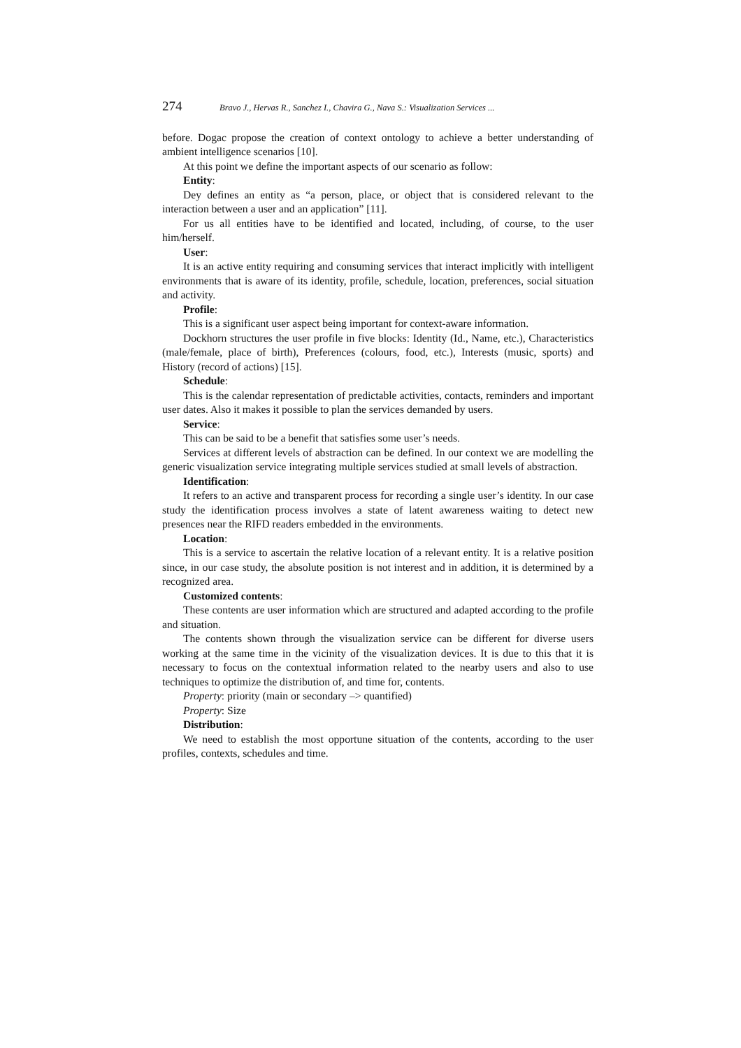274 Bravo J., Hervas R., Sanchez I., Chavira G., Nava S.: Visualization Services ...
before. Dogac propose the creation of context ontology to achieve a better understanding of ambient intelligence scenarios [10].
At this point we define the important aspects of our scenario as follow:
Entity:
Dey defines an entity as “a person, place, or object that is considered relevant to the interaction between a user and an application” [11].
For us all entities have to be identified and located, including, of course, to the user him/herself.
User:
It is an active entity requiring and consuming services that interact implicitly with intelligent environments that is aware of its identity, profile, schedule, location, preferences, social situation and activity.
Profile:
This is a significant user aspect being important for context-aware information.
Dockhorn structures the user profile in five blocks: Identity (Id., Name, etc.), Characteristics (male/female, place of birth), Preferences (colours, food, etc.), Interests (music, sports) and History (record of actions) [15].
Schedule:
This is the calendar representation of predictable activities, contacts, reminders and important user dates. Also it makes it possible to plan the services demanded by users.
Service:
This can be said to be a benefit that satisfies some user’s needs.
Services at different levels of abstraction can be defined. In our context we are modelling the generic visualization service integrating multiple services studied at small levels of abstraction.
Identification:
It refers to an active and transparent process for recording a single user’s identity. In our case study the identification process involves a state of latent awareness waiting to detect new presences near the RIFD readers embedded in the environments.
Location:
This is a service to ascertain the relative location of a relevant entity. It is a relative position since, in our case study, the absolute position is not interest and in addition, it is determined by a recognized area.
Customized contents:
These contents are user information which are structured and adapted according to the profile and situation.
The contents shown through the visualization service can be different for diverse users working at the same time in the vicinity of the visualization devices. It is due to this that it is necessary to focus on the contextual information related to the nearby users and also to use techniques to optimize the distribution of, and time for, contents.
Property: priority (main or secondary –> quantified)
Property: Size
Distribution:
We need to establish the most opportune situation of the contents, according to the user profiles, contexts, schedules and time.